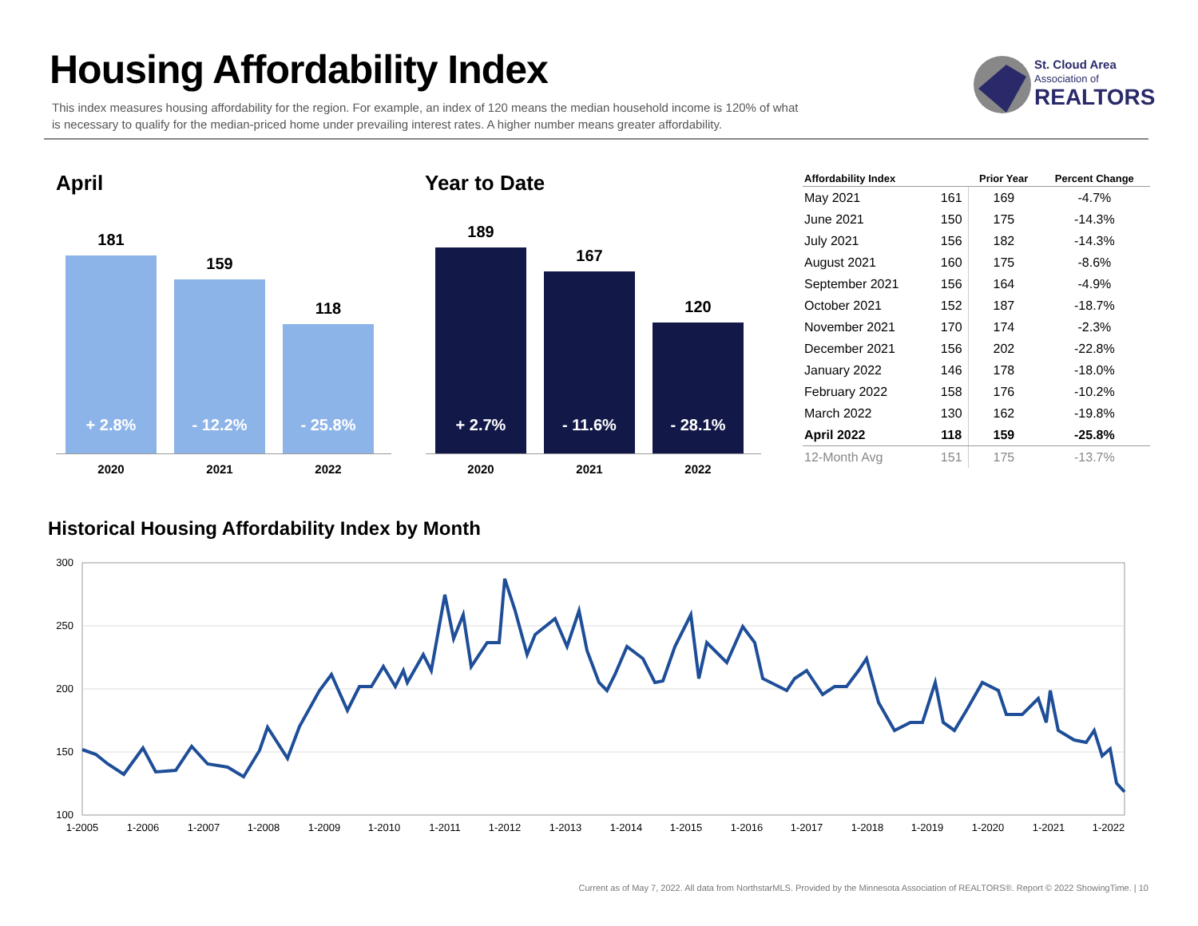Housing Affordability Index
This index measures housing affordability for the region. For example, an index of 120 means the median household income is 120% of what is necessary to qualify for the median-priced home under prevailing interest rates. A higher number means greater affordability.
St. Cloud Area
Association of
REALTORS
April Year to Date
181
+ 2.8%
159
- 12.2%
118
- 25.8%
2020 2021 2022
189
+ 2.7%
167
- 11.6%
120
- 28.1%
2020 2021 2022
| Affordability Index | | Prior Year | Percent Change |
| --- | --- | --- | --- |
| May 2021 | 161 | 169 | -4.7% |
| June 2021 | 150 | 175 | -14.3% |
| July 2021 | 156 | 182 | -14.3% |
| August 2021 | 160 | 175 | -8.6% |
| September 2021 | 156 | 164 | -4.9% |
| October 2021 | 152 | 187 | -18.7% |
| November 2021 | 170 | 174 | -2.3% |
| December 2021 | 156 | 202 | -22.8% |
| January 2022 | 146 | 178 | -18.0% |
| February 2022 | 158 | 176 | -10.2% |
| March 2022 | 130 | 162 | -19.8% |
| April 2022 | 118 | 159 | -25.8% |
| 12-Month Avg | 151 | 175 | -13.7% |
Historical Housing Affordability Index by Month
300
250
200
150
100
1-2005
1-2006
1-2007
1-2008
1-2009
1-2010
1-2011
1-2012
1-2013
1-2014
1-2015
1-2016
1-2017
1-2018
1-2019
1-2020
1-2021
1-2022
Current as of May 7, 2022. All data from NorthstarMLS. Provided by the Minnesota Association of REALTORS®. Report © 2022 ShowingTime. | 10